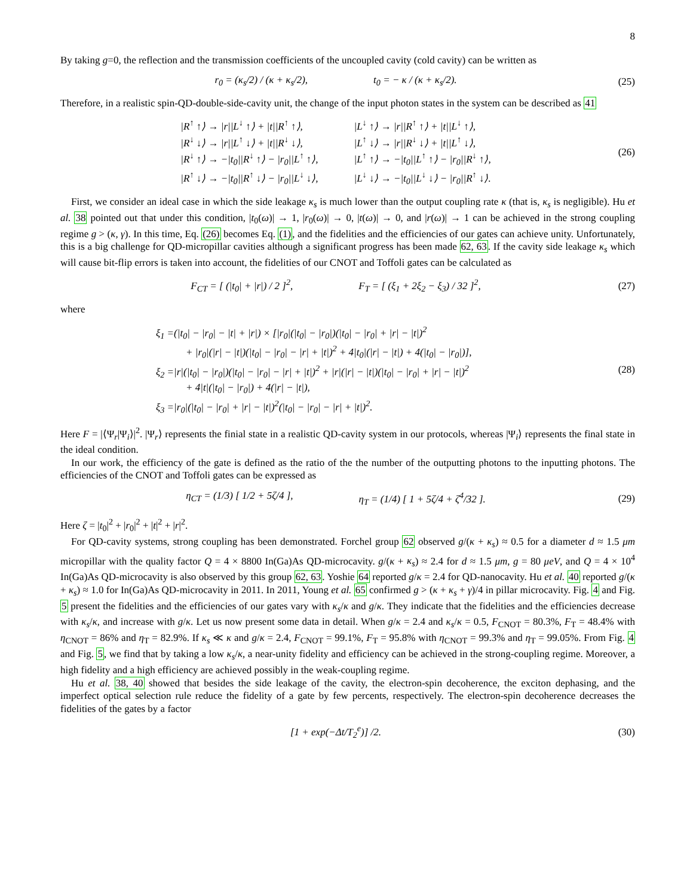8
By taking g=0, the reflection and the transmission coefficients of the uncoupled cavity (cold cavity) can be written as
r<sub>0</sub> = (κ<sub>s</sub>/2) / (κ + κ<sub>s</sub>/2), t<sub>0</sub> = − κ / (κ + κ<sub>s</sub>/2).
(25)
Therefore, in a realistic spin-QD-double-side-cavity unit, the change of the input photon states in the system can be described as 41
|R<sup>↑</sup> ↑⟩ → |r||L<sup>↓</sup> ↑⟩ + |t||R<sup>↑</sup> ↑⟩, |L<sup>↓</sup> ↑⟩ → |r||R<sup>↑</sup> ↑⟩ + |t||L<sup>↓</sup> ↑⟩, |R<sup>↓</sup> ↓⟩ → |r||L<sup>↑</sup> ↓⟩ + |t||R<sup>↓</sup> ↓⟩, |L<sup>↑</sup> ↓⟩ → |r||R<sup>↓</sup> ↓⟩ + |t||L<sup>↑</sup> ↓⟩, |R<sup>↓</sup> ↑⟩ → −|t<sub>0</sub>||R<sup>↓</sup> ↑⟩ − |r<sub>0</sub>||L<sup>↑</sup> ↑⟩, |L<sup>↑</sup> ↑⟩ → −|t<sub>0</sub>||L<sup>↑</sup> ↑⟩ − |r<sub>0</sub>||R<sup>↓</sup> ↑⟩, |R<sup>↑</sup> ↓⟩ → −|t<sub>0</sub>||R<sup>↑</sup> ↓⟩ − |r<sub>0</sub>||L<sup>↓</sup> ↓⟩, |L<sup>↓</sup> ↓⟩ → −|t<sub>0</sub>||L<sup>↓</sup> ↓⟩ − |r<sub>0</sub>||R<sup>↑</sup> ↓⟩.
(26)
First, we consider an ideal case in which the side leakage κ<sub>s</sub> is much lower than the output coupling rate κ (that is, κ<sub>s</sub> is negligible). Hu et al. 38 pointed out that under this condition, |t<sub>0</sub>(ω)| → 1, |r<sub>0</sub>(ω)| → 0, |t(ω)| → 0, and |r(ω)| → 1 can be achieved in the strong coupling regime g > (κ, γ). In this time, Eq. (26) becomes Eq. (1), and the fidelities and the efficiencies of our gates can achieve unity. Unfortunately, this is a big challenge for QD-micropillar cavities although a significant progress has been made 62, 63. If the cavity side leakage κ<sub>s</sub> which will cause bit-flip errors is taken into account, the fidelities of our CNOT and Toffoli gates can be calculated as
F<sub>CT</sub> = [ (|t<sub>0</sub>| + |r|) / 2 ]<sup>2</sup>, F<sub>T</sub> = [ (ξ<sub>1</sub> + 2ξ<sub>2</sub> − ξ<sub>3</sub>) / 32 ]<sup>2</sup>,
(27)
where
ξ<sub>1</sub> =(|t<sub>0</sub>| − |r<sub>0</sub>| − |t| + |r|) × [|r<sub>0</sub>|(|t<sub>0</sub>| − |r<sub>0</sub>|)(|t<sub>0</sub>| − |r<sub>0</sub>| + |r| − |t|)<sup>2</sup>
+ |r<sub>0</sub>|(|r| − |t|)(|t<sub>0</sub>| − |r<sub>0</sub>| − |r| + |t|)<sup>2</sup> + 4|t<sub>0</sub>|(|r| − |t|) + 4(|t<sub>0</sub>| − |r<sub>0</sub>|)],
ξ<sub>2</sub> =|r|(|t<sub>0</sub>| − |r<sub>0</sub>|)(|t<sub>0</sub>| − |r<sub>0</sub>| − |r| + |t|)<sup>2</sup> + |r|(|r| − |t|)(|t<sub>0</sub>| − |r<sub>0</sub>| + |r| − |t|)<sup>2</sup>
+ 4|t|(|t<sub>0</sub>| − |r<sub>0</sub>|) + 4(|r| − |t|),
ξ<sub>3</sub> =|r<sub>0</sub>|(|t<sub>0</sub>| − |r<sub>0</sub>| + |r| − |t|)<sup>2</sup>(|t<sub>0</sub>| − |r<sub>0</sub>| − |r| + |t|)<sup>2</sup>.
(28)
Here F = |⟨Ψ<sub>r</sub>|Ψ<sub>i</sub>⟩|<sup>2</sup>. |Ψ<sub>r</sub>⟩ represents the finial state in a realistic QD-cavity system in our protocols, whereas |Ψ<sub>i</sub>⟩ represents the final state in the ideal condition.
In our work, the efficiency of the gate is defined as the ratio of the the number of the outputting photons to the inputting photons. The efficiencies of the CNOT and Toffoli gates can be expressed as
η<sub>CT</sub> = (1/3) [ 1/2 + 5ζ/4 ], η<sub>T</sub> = (1/4) [ 1 + 5ζ/4 + ζ<sup>4</sup>/32 ].
(29)
Here ζ = |t<sub>0</sub>|<sup>2</sup> + |r<sub>0</sub>|<sup>2</sup> + |t|<sup>2</sup> + |r|<sup>2</sup>.
For QD-cavity systems, strong coupling has been demonstrated. Forchel group 62 observed g/(κ + κ<sub>s</sub>) ≈ 0.5 for a diameter d ≈ 1.5 μm micropillar with the quality factor Q = 4 × 8800 In(Ga)As QD-microcavity. g/(κ + κ<sub>s</sub>) ≈ 2.4 for d ≈ 1.5 μm, g = 80 μeV, and Q = 4 × 10<sup>4</sup> In(Ga)As QD-microcavity is also observed by this group 62, 63. Yoshie 64 reported g/κ = 2.4 for QD-nanocavity. Hu et al. 40 reported g/(κ + κ<sub>s</sub>) ≈ 1.0 for In(Ga)As QD-microcavity in 2011. In 2011, Young et al. 65 confirmed g > (κ + κ<sub>s</sub> + γ)/4 in pillar microcavity. Fig. 4 and Fig. 5 present the fidelities and the efficiencies of our gates vary with κ<sub>s</sub>/κ and g/κ. They indicate that the fidelities and the efficiencies decrease with κ<sub>s</sub>/κ, and increase with g/κ. Let us now present some data in detail. When g/κ = 2.4 and κ<sub>s</sub>/κ = 0.5, F<sub>CNOT</sub> = 80.3%, F<sub>T</sub> = 48.4% with η<sub>CNOT</sub> = 86% and η<sub>T</sub> = 82.9%. If κ<sub>s</sub> ≪ κ and g/κ = 2.4, F<sub>CNOT</sub> = 99.1%, F<sub>T</sub> = 95.8% with η<sub>CNOT</sub> = 99.3% and η<sub>T</sub> = 99.05%. From Fig. 4 and Fig. 5, we find that by taking a low κ<sub>s</sub>/κ, a near-unity fidelity and efficiency can be achieved in the strong-coupling regime. Moreover, a high fidelity and a high efficiency are achieved possibly in the weak-coupling regime.
Hu et al. 38, 40 showed that besides the side leakage of the cavity, the electron-spin decoherence, the exciton dephasing, and the imperfect optical selection rule reduce the fidelity of a gate by few percents, respectively. The electron-spin decoherence decreases the fidelities of the gates by a factor
[1 + exp(−Δt/T<sub>2</sub><sup>e</sup>)] /2.
(30)